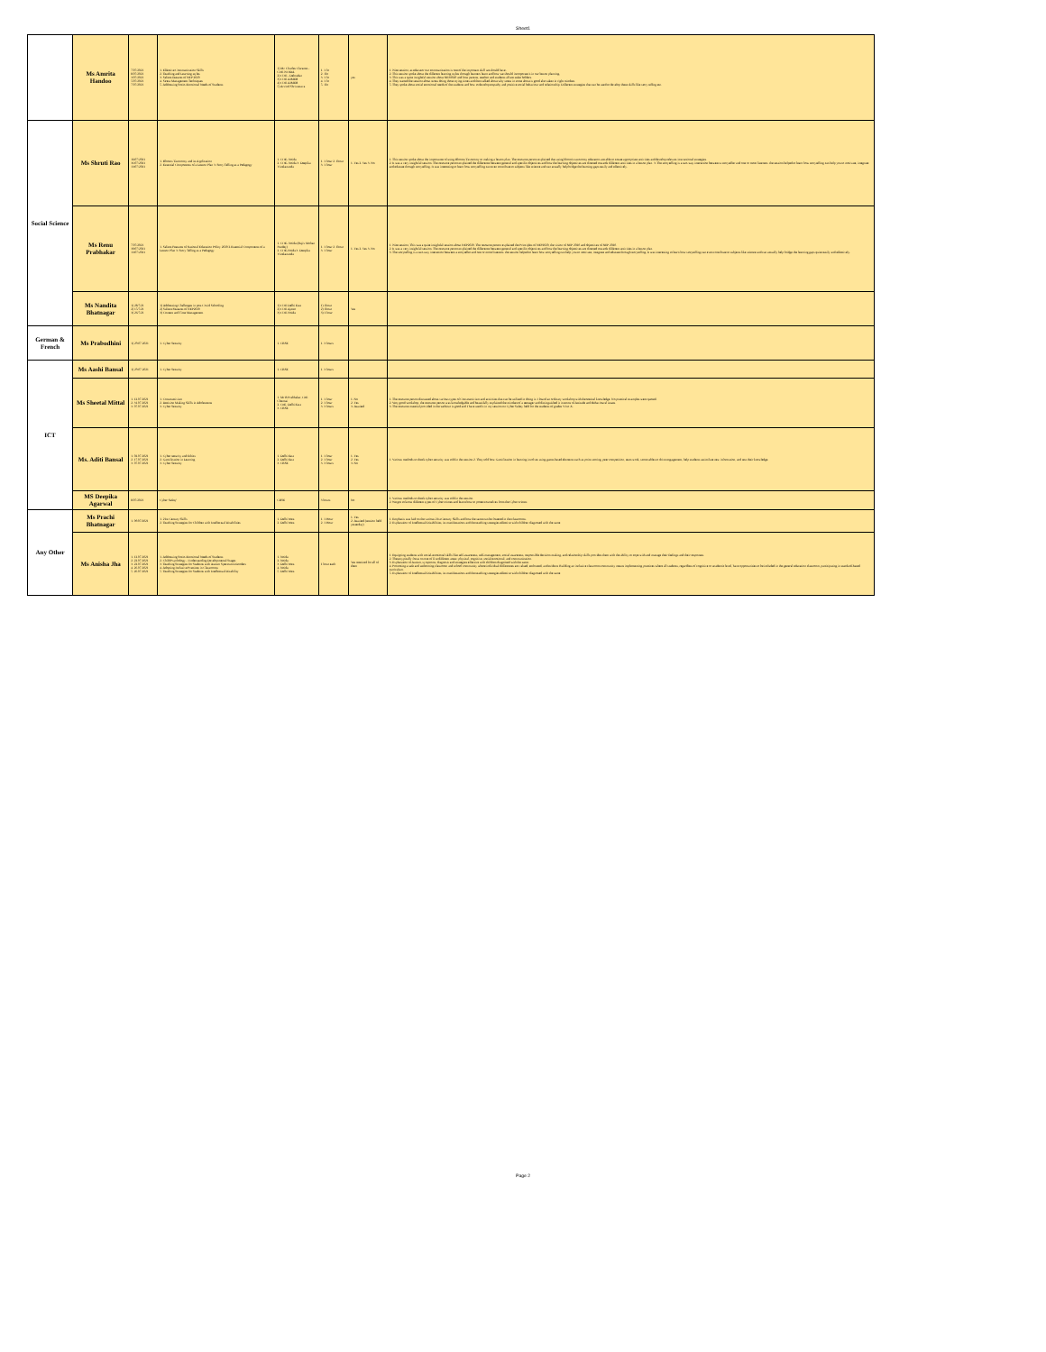Sheet1
| | Ms Amrita Handoo | 7/07/2021 8/07/2021 3/07/2021 5/07/2021 7/07/2021 | 1. Effective Communication Skills 2. Teaching and Learning styles 3. Salient features of NEP 2020 4. Stress Management Techniques 5. Addressing Socio-Emotional Needs of Students | 1) Mr. Charles Clarance - COE NOIDA 2) COE - Dehradun 3) COE AJMER 4) COE AJMER 5) Arvind Shrivastava | 1. 1 hr 2. 1hr 3. 1 hr 4. 1 hr 5. 1hr | yes | 1. Nice session, as educator our communication is one of the important skill we should have. 2. This session spoke about the different learning styles through learners learn and how we should incorporate it in our lesson planning. 3. This was a quite insightful session about NEP2020 and how parents, teacher and students all are stake holders. 4. They started the session about stress doing those trying times and then talked about why stress in some about is good also taken in right mindset. 5. They spoke about social emotional needs of the students and how to develop empathy and positive social behaviour and relationship. Different strategies that can be used to develop these skills like story telling etc. |
| Social Science | Ms Shruti Rao | 16/07/2021 31/07/2021 13/07/2021 | 1. Blooms Taxonomy and its Application 2. Essential Components of a Lesson Plan 3. Story Telling as a Pedagogy | 1. COE- Noida 2. COE- Noida 3. Deepika Vivekananda | 1. 1 hour 2. 1hour 3. 1 hour | 1. Yes 2. Yes 3. No | 1. This session spoke about the importance of using Blooms Taxonomy to making a lesson plan. The resource person explained that using bloom's taxonomy educators are able to create appropriate activities and develop relevant instructional strategies. 2. It was a very insightful session. The resource person explained the difference between general and specific objectives and how the learning objectives are directed towards different activities in a lesson plan. 3. The storytelling is a two-way interaction between a storyteller and one or more listeners. the session helped to learn how storytelling can help you to motivate, integrate and educate through storytelling. It was interesting to learn how storytelling can even contribute to subjects like science and can actually help bridge the learning gaps easily and effectively. |
| | Ms Renu Prabhakar | 7/07/2021 30/07/2021 13/07/2021 | 1. Salient Features of National Education Policy 2020 2.Essential Components of a Lesson Plan 3. Story Telling as a Pedagogy | 1. COE- Noida (Rajiv Mohan Pandey) 2. COE-Noida 3. Deepika Vivekananda | 1. 1 hour 2. 1hour 3. 1 hour | 1. Yes 2. Yes 3. No | 1. Nice session, This was a quite insightful session about NEP2020. The resource person explained the Principles of NEP2020, the vision of NEP 2020 and objectives of NEP 2020. 2. It was a very insightful session. The resource person explained the difference between general and specific objectives and how the learning objectives are directed towards different activities in a lesson plan. 3. The storytelling is a two-way interaction between a storyteller and one or more listeners. the session helped to learn how storytelling can help you to motivate, integrate and educate through storytelling. It was interesting to learn how storytelling can even contribute to subjects like science and can actually help bridge the learning gaps quite easily and effectively. |
| | Ms Nandita Bhatnagar | 1) 28/7/21 2) 15/7/21 3) 26/7/21 | 1) Addressing Challenges in post Covid Schooling 2) Salient Features of NEP2020 3) Content and Time Management | 1) COE Delhi East 2) COE Ajmer 3) COE Noida | 1) 1hour 2) 1hour 3) 1 hour | Yes | |
| German & French | Ms Prabodhini | 1) 29.07.2021 | 1. Cyber Security | 1. CBSE | 1. 3 hours | | |
| ICT | Ms Aashi Bansal | 1) 29.07.2021 | 1. Cyber Security | 1. CBSE | 1. 3 hours | | |
| | Ms Sheetal Mittal | 1. 12.07.2021 2. 31.07.2021 3. 07.07.2021 | 1. Constructivism 2. Decision Making Skills in Adolescents 3. Cyber Security | 1. Mr R Prabhakar, CoE Chennai 2. CoE, Delhi East 3. CBSE | 1. 1 hour 2. 1 hour 3. 3 hours | 1. No 2. Yes 3. Awaited | 1. The resource person discussed about various types of Constructivism and activities that can be utilised in doing it. I found an ordinary workshop with theoretical knowledge. No practical examples were quoted. 2. Very good workshop, the resource person was knowledgable and beautifully explained the mindset of a teenager and distinguished it in terms of Attitude and Behavioural issues. 3. The resource material provided in the webinar is good and I have used it in my session on Cyber Safety held for the students of grades VI to X. |
| | Ms. Aditi Bansal | 1. 02.07.2021 2. 17.07.2021 3. 07.07.2021 | 1. Cyber security and Ethics 2. Gamification in Learning 3. Cyber Security | 1. Delhi East 2. Delhi East 3. CBSE | 1. 1 hour 2. 1 hour 3. 3 hours | 1. Yes 2. Yes 3. No | 1. Various methods to check cyber security was told in the session.2. They told how Gamification in learning involves using game-based elements such as point scoring, peer competition, team work, score tables to drive engagement, help students assimilate new information, and test their knowledge. |
| | MS Deepika Agarwal | 8/07/2021 | Cyber Safety' | CBSE | 3 hours | No | 1. Various methods to check cyber security was told in the session. 2. We got to know different types of Cyber crimes and learnt how to protect ourselves from the Cyber crimes |
| Any Other | Ms Prachi Bhatnagar | 1. 09/07/2021 | 1. 21st Century Skills 2. Teaching Strategies for Children with Intellectual Disabilities | 1. Delhi West 2. Delhi West | 1. 1 Hour 2. 1 Hour | 1. Yes 2. Awaited (session held yesterday) | 1. Emphasis was laid on the various 21st Century Skills and how the same can be fostered in the classrooms. 2. Explanation of Intellectual Disabilities, its manifestations and the teaching strategies effective with children diagnosed with the same |
| | Ms Anisha Jha | 1. 12.07.2021 2. 22.07.2021 3. 22.07.2021 4. 26.07.2021 5. 26.07.2021 | 1. Addressing Socio-Emotional Needs of Students 2. Child Psychology - Understanding Developmental Stages 3. Teaching Strategies for Students with Autism Spectrum Disorders 4. Adopting Inclusive Practices in Classrooms 5. Teaching Strategies for Students with Intellectual Disability | 1. Noida 2. Noida 3. Delhi West 4. Noida 5. Delhi West | 1 hour each | Yes received for all of them | 1. Equipping students with social-emotional skills like self-awareness, self-management, social awareness, responsible decision making, and relationship skills provides them with the ability to cope with and manage their feelings and their responses. 2. These typically focus on one of five different areas: physical, cognitive, social/emotional, and communication. 3. Explanation of Autism, symptoms, diagnosis and strategies effective with children diagnosed with the same. 4. Promoting a safe and welcoming classroom and school community where individual differences are valued, embraced, and evident. Building an inclusive classroom community means implementing practices where all students, regardless of cognitive or academic level, have opportunities to be included in the general education classroom, participating in standard-based curriculum. 5. Explanation of Intellectual Disabilities, its manifestations and the teaching strategies effective with children diagnosed with the same |
Page 2